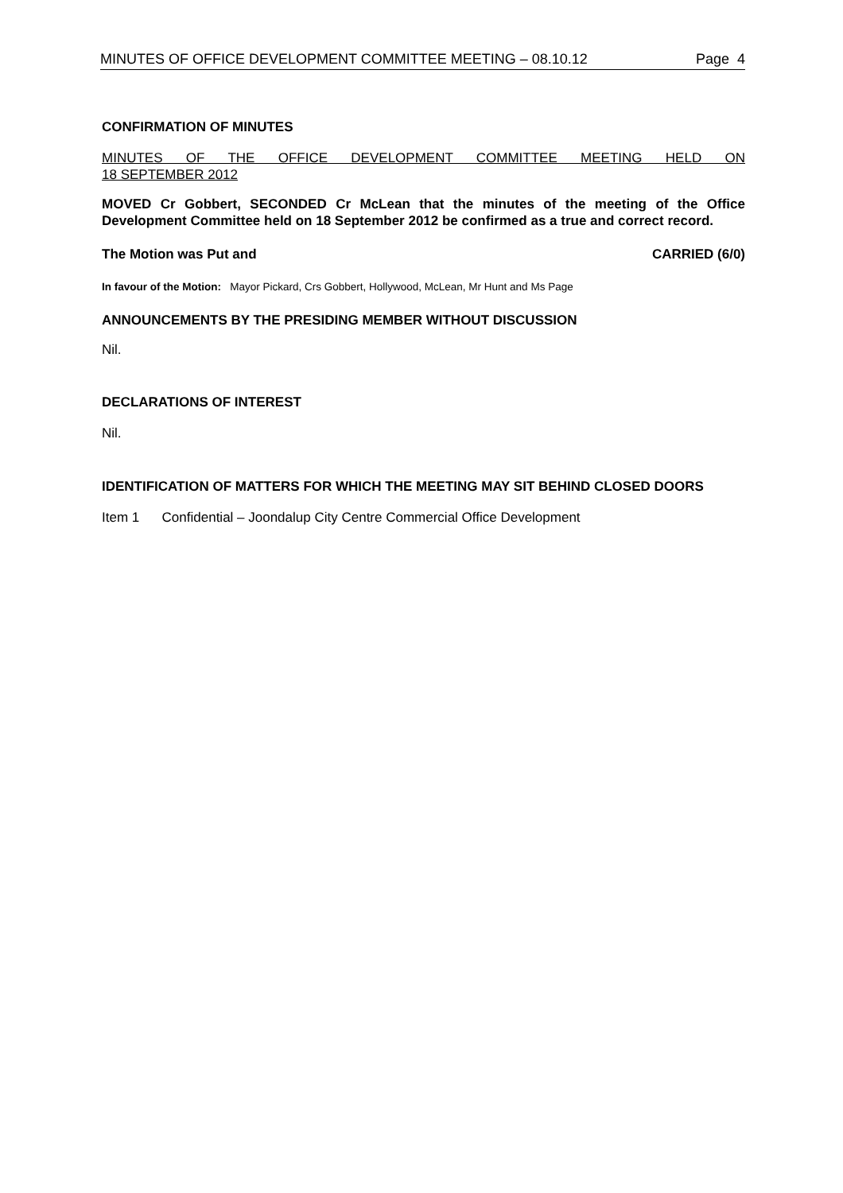MINUTES OF OFFICE DEVELOPMENT COMMITTEE MEETING – 08.10.12 Page 4
CONFIRMATION OF MINUTES
MINUTES OF THE OFFICE DEVELOPMENT COMMITTEE MEETING HELD ON
18 SEPTEMBER 2012
MOVED Cr Gobbert, SECONDED Cr McLean that the minutes of the meeting of the Office Development Committee held on 18 September 2012 be confirmed as a true and correct record.
The Motion was Put and CARRIED (6/0)
In favour of the Motion: Mayor Pickard, Crs Gobbert, Hollywood, McLean, Mr Hunt and Ms Page
ANNOUNCEMENTS BY THE PRESIDING MEMBER WITHOUT DISCUSSION
Nil.
DECLARATIONS OF INTEREST
Nil.
IDENTIFICATION OF MATTERS FOR WHICH THE MEETING MAY SIT BEHIND CLOSED DOORS
Item 1 Confidential – Joondalup City Centre Commercial Office Development